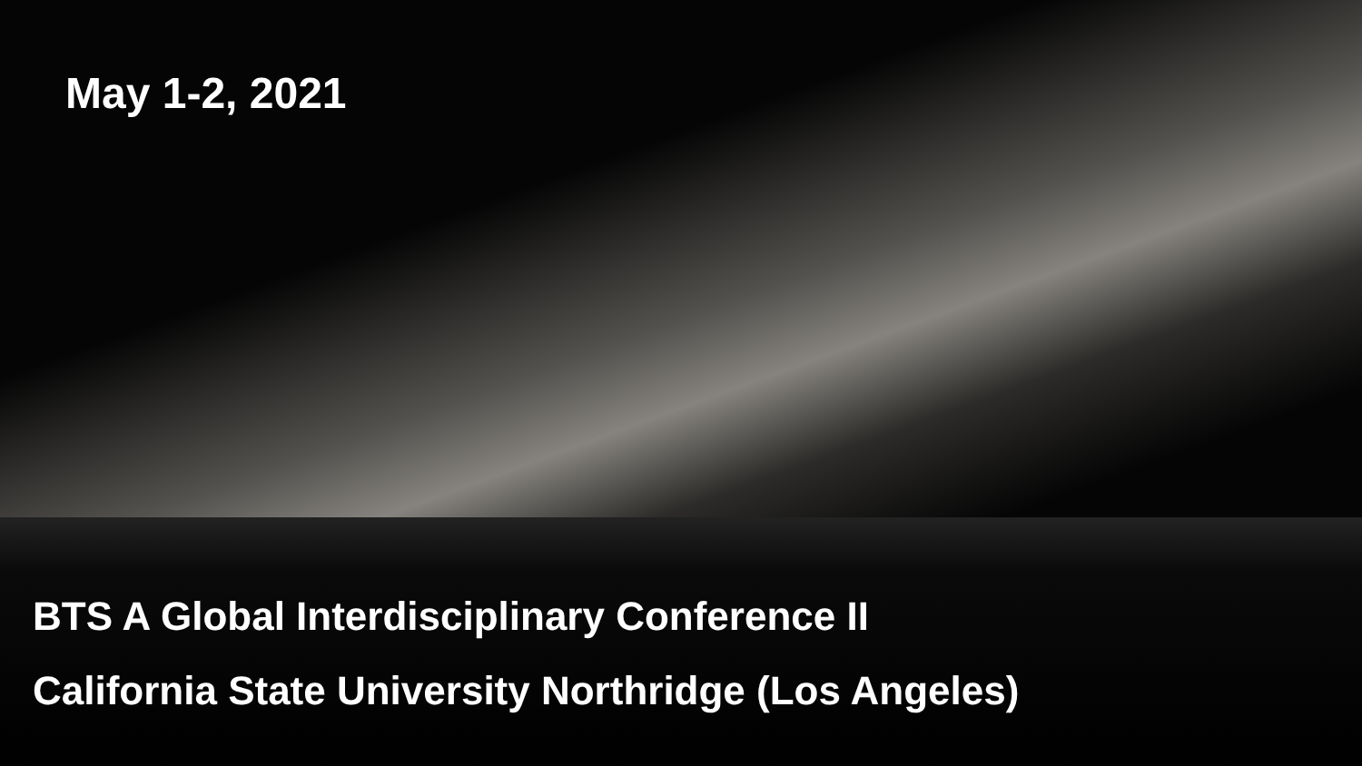May 1-2, 2021
BTS A Global Interdisciplinary Conference II
California State University Northridge (Los Angeles)